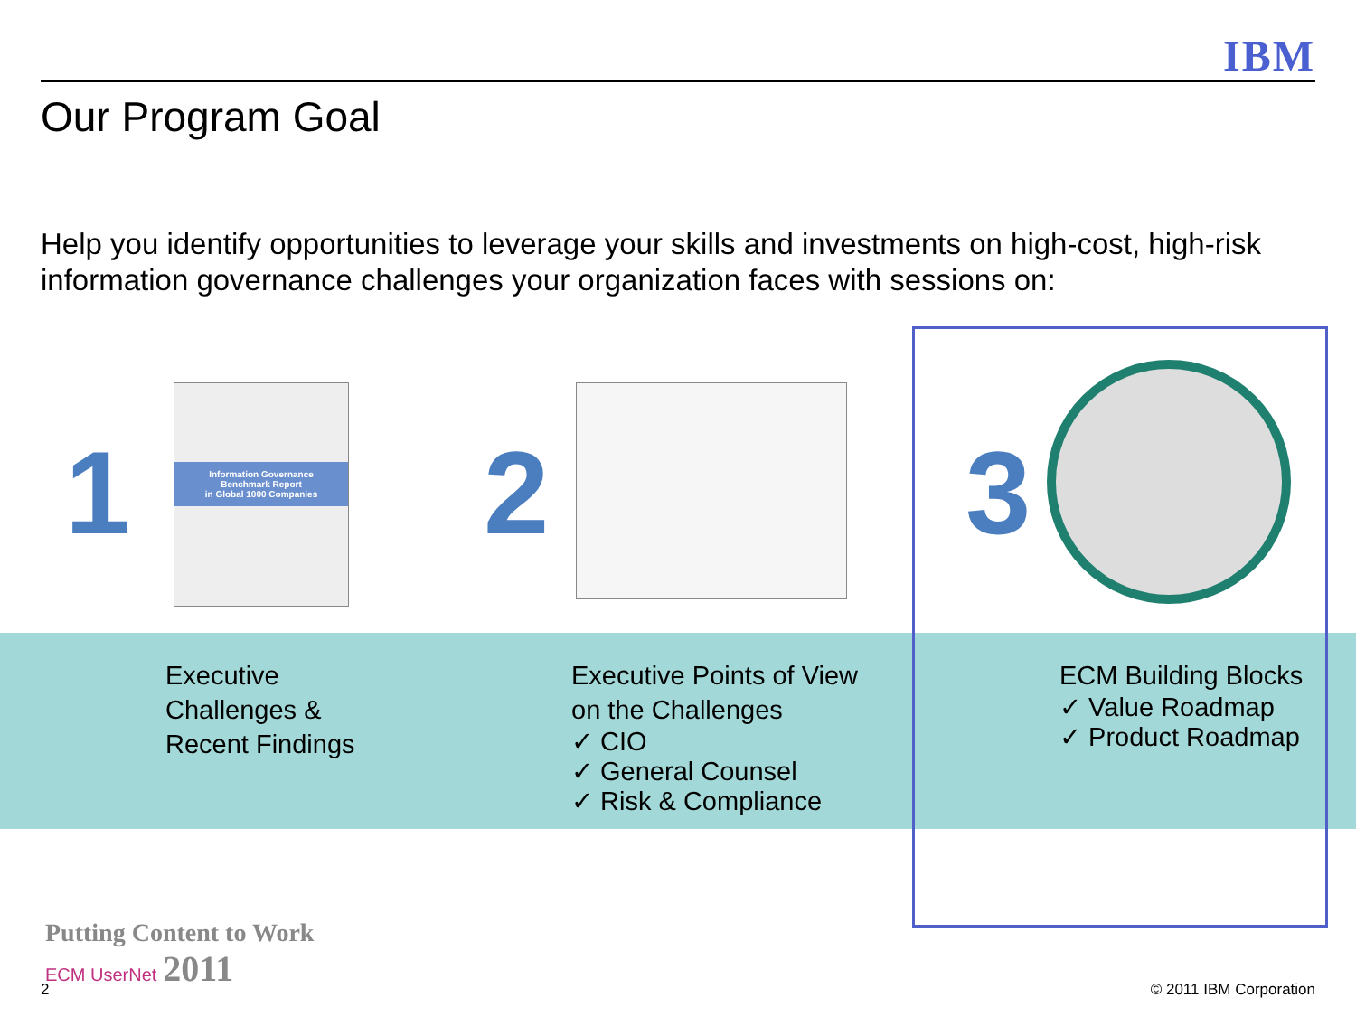IBM
Our Program Goal
Help you identify opportunities to leverage your skills and investments on high-cost, high-risk information governance challenges your organization faces with sessions on:
1
Information Governance
Benchmark Report
in Global 1000 Companies
2 3
Executive
Challenges &
Recent Findings
Executive Points of View
on the Challenges
✓ CIO
✓ General Counsel
✓ Risk & Compliance
ECM Building Blocks
✓ Value Roadmap
✓ Product Roadmap
2
Putting Content to Work
ECM UserNet 2011
© 2011 IBM Corporation